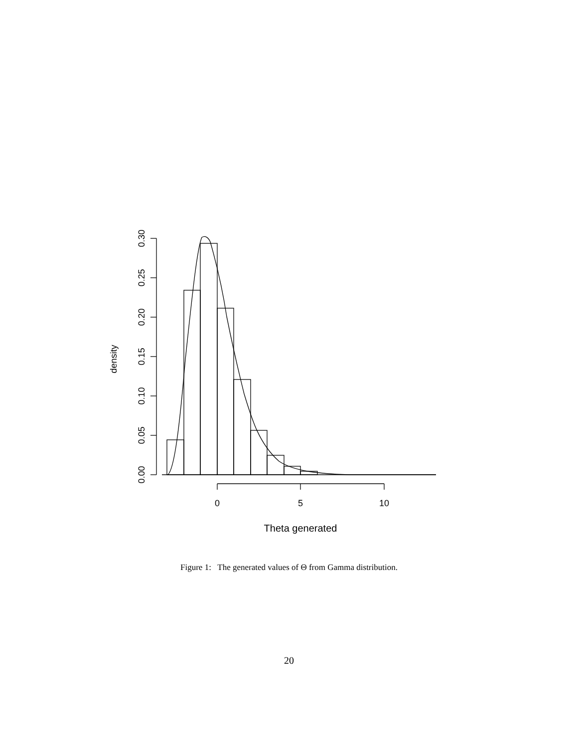0
5
10
Theta generated
0.00
0.05
0.10
0.15
0.20
0.25
0.30
density
Figure 1: The generated values of Θ from Gamma distribution.
20